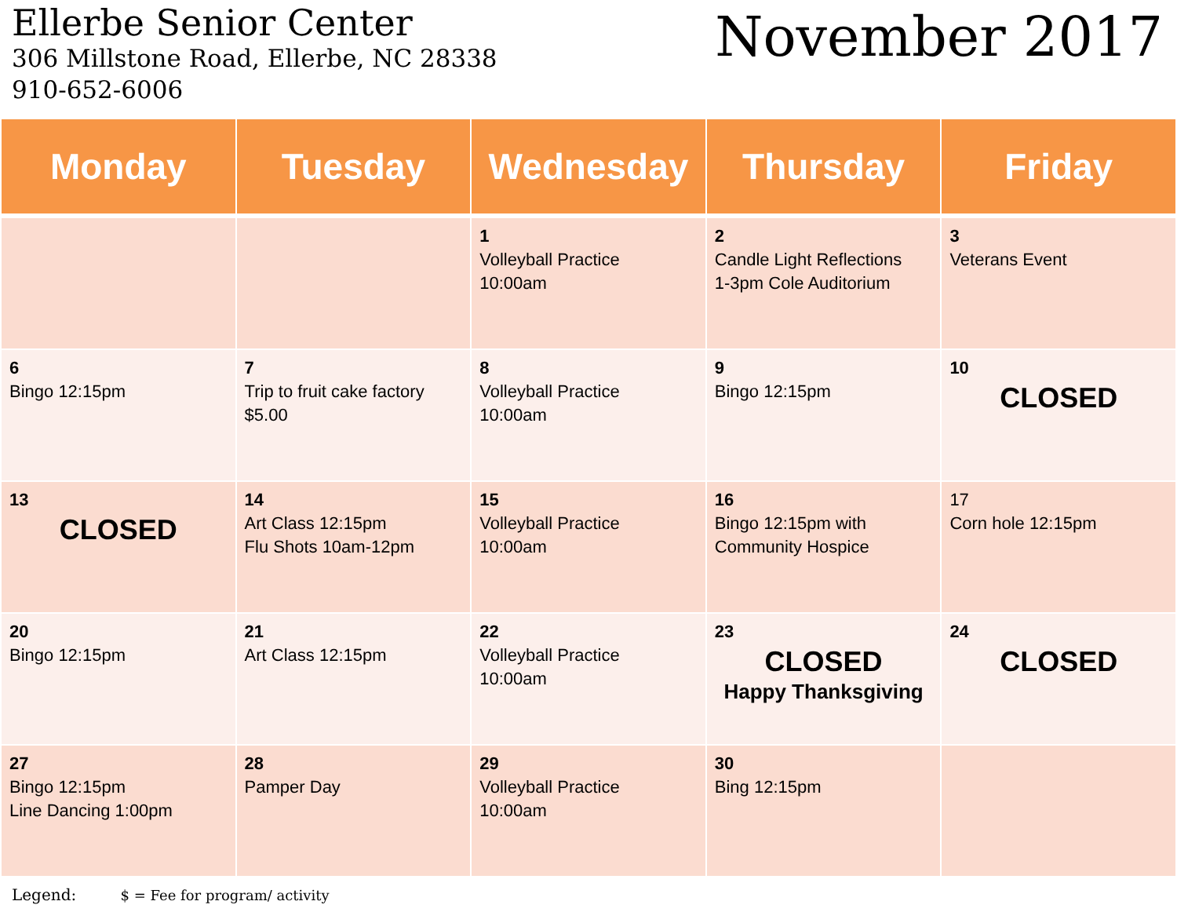Ellerbe Senior Center
306 Millstone Road, Ellerbe, NC 28338
910-652-6006
November 2017
| Monday | Tuesday | Wednesday | Thursday | Friday |
| --- | --- | --- | --- | --- |
| | | 1 Volleyball Practice 10:00am | 2 Candle Light Reflections 1-3pm Cole Auditorium | 3 Veterans Event |
| 6 Bingo 12:15pm | 7 Trip to fruit cake factory $5.00 | 8 Volleyball Practice 10:00am | 9 Bingo 12:15pm | 10 CLOSED |
| 13 CLOSED | 14 Art Class 12:15pm Flu Shots 10am-12pm | 15 Volleyball Practice 10:00am | 16 Bingo 12:15pm with Community Hospice | 17 Corn hole 12:15pm |
| 20 Bingo 12:15pm | 21 Art Class 12:15pm | 22 Volleyball Practice 10:00am | 23 CLOSED Happy Thanksgiving | 24 CLOSED |
| 27 Bingo 12:15pm Line Dancing 1:00pm | 28 Pamper Day | 29 Volleyball Practice 10:00am | 30 Bing 12:15pm | |
Legend: $ = Fee for program/ activity